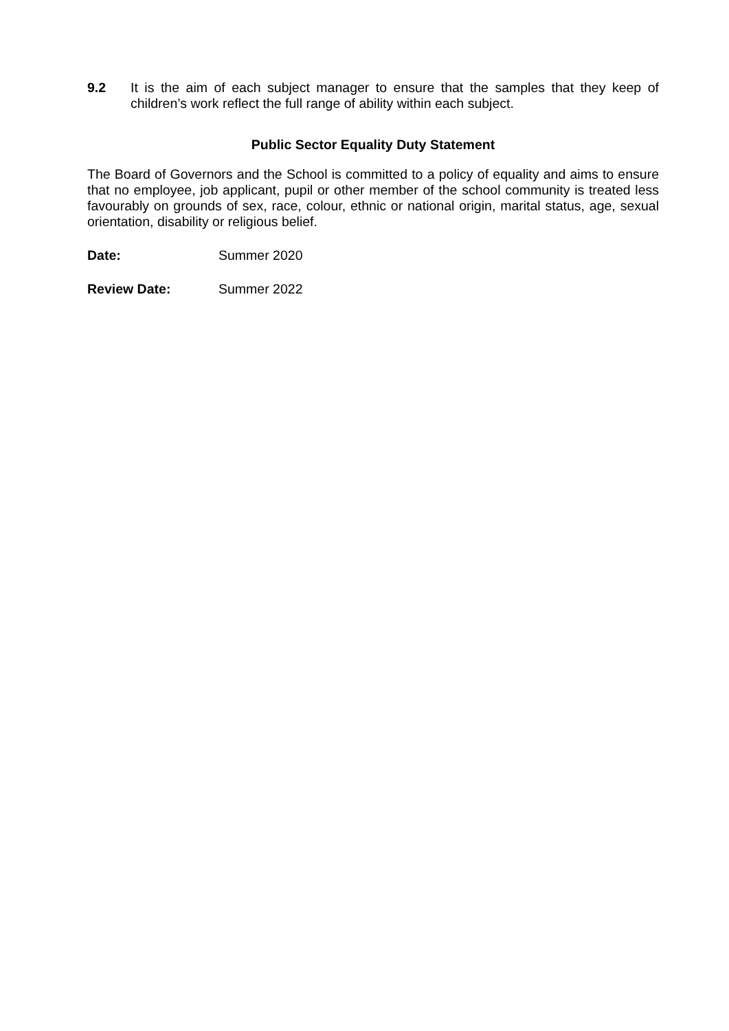9.2 It is the aim of each subject manager to ensure that the samples that they keep of children’s work reflect the full range of ability within each subject.
Public Sector Equality Duty Statement
The Board of Governors and the School is committed to a policy of equality and aims to ensure that no employee, job applicant, pupil or other member of the school community is treated less favourably on grounds of sex, race, colour, ethnic or national origin, marital status, age, sexual orientation, disability or religious belief.
Date: Summer 2020
Review Date: Summer 2022